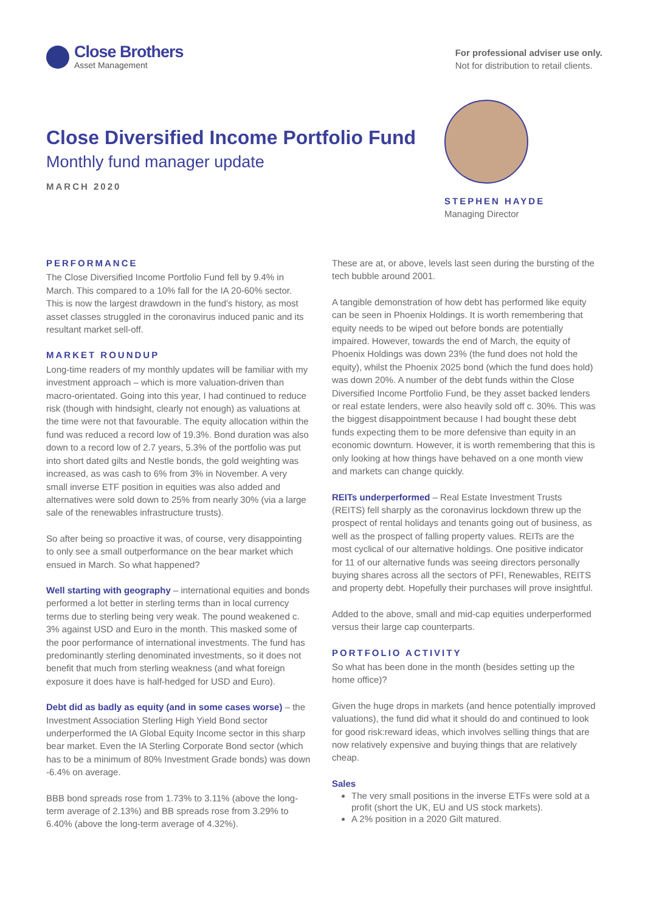Close Brothers
Asset Management
For professional adviser use only.
Not for distribution to retail clients.
Close Diversified Income Portfolio Fund
Monthly fund manager update
MARCH 2020
STEPHEN HAYDE
Managing Director
PERFORMANCE
The Close Diversified Income Portfolio Fund fell by 9.4% in March. This compared to a 10% fall for the IA 20-60% sector. This is now the largest drawdown in the fund’s history, as most asset classes struggled in the coronavirus induced panic and its resultant market sell-off.
MARKET ROUNDUP
Long-time readers of my monthly updates will be familiar with my investment approach – which is more valuation-driven than macro-orientated. Going into this year, I had continued to reduce risk (though with hindsight, clearly not enough) as valuations at the time were not that favourable. The equity allocation within the fund was reduced a record low of 19.3%. Bond duration was also down to a record low of 2.7 years, 5.3% of the portfolio was put into short dated gilts and Nestle bonds, the gold weighting was increased, as was cash to 6% from 3% in November. A very small inverse ETF position in equities was also added and alternatives were sold down to 25% from nearly 30% (via a large sale of the renewables infrastructure trusts).
So after being so proactive it was, of course, very disappointing to only see a small outperformance on the bear market which ensued in March. So what happened?
Well starting with geography – international equities and bonds performed a lot better in sterling terms than in local currency terms due to sterling being very weak. The pound weakened c. 3% against USD and Euro in the month. This masked some of the poor performance of international investments. The fund has predominantly sterling denominated investments, so it does not benefit that much from sterling weakness (and what foreign exposure it does have is half-hedged for USD and Euro).
Debt did as badly as equity (and in some cases worse) – the Investment Association Sterling High Yield Bond sector underperformed the IA Global Equity Income sector in this sharp bear market. Even the IA Sterling Corporate Bond sector (which has to be a minimum of 80% Investment Grade bonds) was down -6.4% on average.
BBB bond spreads rose from 1.73% to 3.11% (above the long-term average of 2.13%) and BB spreads rose from 3.29% to 6.40% (above the long-term average of 4.32%).
These are at, or above, levels last seen during the bursting of the tech bubble around 2001.
A tangible demonstration of how debt has performed like equity can be seen in Phoenix Holdings. It is worth remembering that equity needs to be wiped out before bonds are potentially impaired. However, towards the end of March, the equity of Phoenix Holdings was down 23% (the fund does not hold the equity), whilst the Phoenix 2025 bond (which the fund does hold) was down 20%. A number of the debt funds within the Close Diversified Income Portfolio Fund, be they asset backed lenders or real estate lenders, were also heavily sold off c. 30%. This was the biggest disappointment because I had bought these debt funds expecting them to be more defensive than equity in an economic downturn. However, it is worth remembering that this is only looking at how things have behaved on a one month view and markets can change quickly.
REITs underperformed – Real Estate Investment Trusts (REITS) fell sharply as the coronavirus lockdown threw up the prospect of rental holidays and tenants going out of business, as well as the prospect of falling property values. REITs are the most cyclical of our alternative holdings. One positive indicator for 11 of our alternative funds was seeing directors personally buying shares across all the sectors of PFI, Renewables, REITS and property debt. Hopefully their purchases will prove insightful.
Added to the above, small and mid-cap equities underperformed versus their large cap counterparts.
PORTFOLIO ACTIVITY
So what has been done in the month (besides setting up the home office)?
Given the huge drops in markets (and hence potentially improved valuations), the fund did what it should do and continued to look for good risk:reward ideas, which involves selling things that are now relatively expensive and buying things that are relatively cheap.
Sales
The very small positions in the inverse ETFs were sold at a profit (short the UK, EU and US stock markets).
A 2% position in a 2020 Gilt matured.